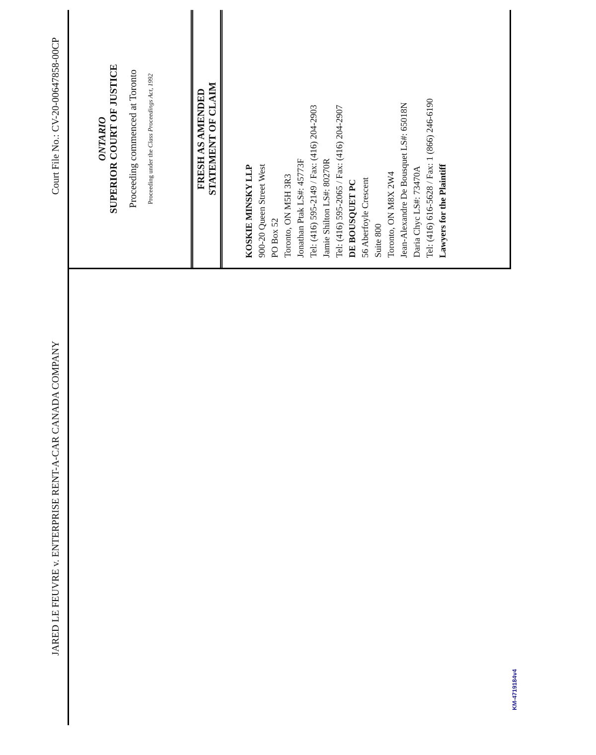JARED LE FEUVRE v. ENTERPRISE RENT-A-CAR CANADA COMPANY Court File No.: CV-20-00647858-00CP
ONTARIO
SUPERIOR COURT OF JUSTICE
Proceeding commenced at Toronto
Proceeding under the Class Proceedings Act, 1992
FRESH AS AMENDED
STATEMENT OF CLAIM
KOSKIE MINSKY LLP
900-20 Queen Street West
PO Box 52
Toronto, ON M5H 3R3
Jonathan Ptak LS#: 45773F
Tel: (416) 595-2149 / Fax: (416) 204-2903
Jamie Shilton LS#: 80270R
Tel: (416) 595-2065 / Fax: (416) 204-2907
DE BOUSQUET PC
56 Aberfoyle Crescent
Suite 800
Toronto, ON M8X 2W4
Jean-Alexandre De Bousquet LS#: 65018N
Daria Chyc LS#: 73470A
Tel: (416) 616-5628 / Fax: 1 (866) 246-6190
Lawyers for the Plaintiff
KM-4719184v4